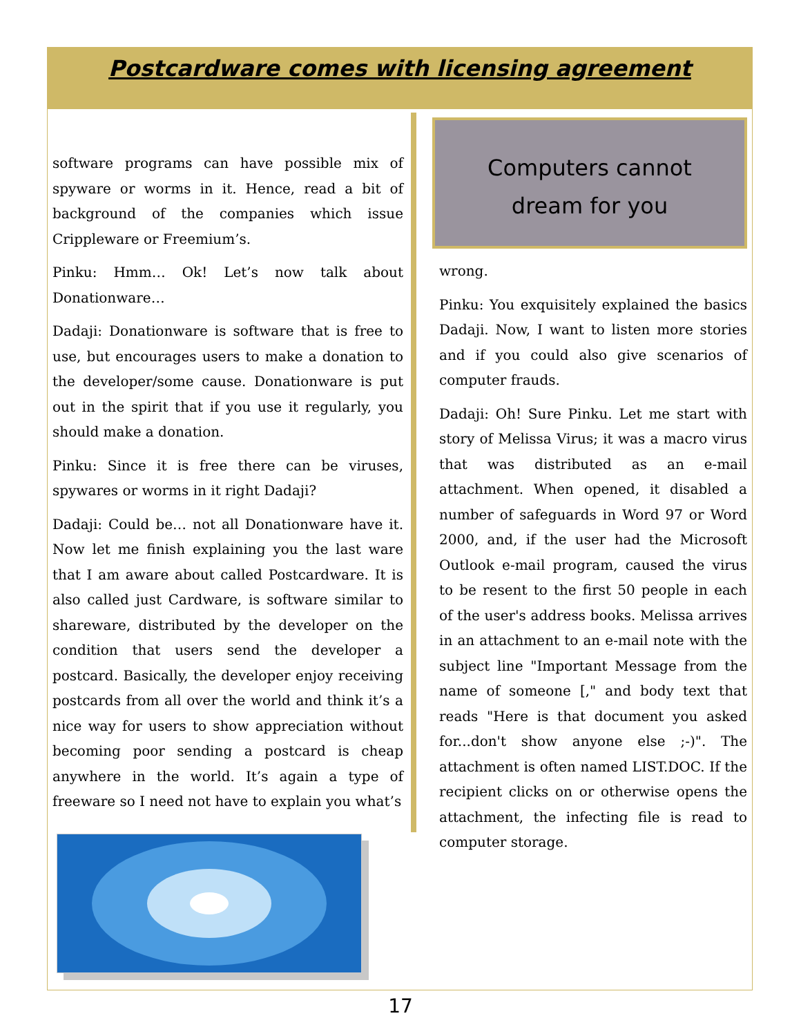Postcardware comes with licensing agreement
software programs can have possible mix of spyware or worms in it. Hence, read a bit of background of the companies which issue Crippleware or Freemium’s.
Pinku: Hmm… Ok! Let’s now talk about Donationware…
Dadaji: Donationware is software that is free to use, but encourages users to make a donation to the developer/some cause. Donationware is put out in the spirit that if you use it regularly, you should make a donation.
Pinku: Since it is free there can be viruses, spywares or worms in it right Dadaji?
Dadaji: Could be… not all Donationware have it. Now let me finish explaining you the last ware that I am aware about called Postcardware. It is also called just Cardware, is software similar to shareware, distributed by the developer on the condition that users send the developer a postcard. Basically, the developer enjoy receiving postcards from all over the world and think it’s a nice way for users to show appreciation without becoming poor sending a postcard is cheap anywhere in the world. It’s again a type of freeware so I need not have to explain you what’s
Computers cannot
dream for you
wrong.
Pinku: You exquisitely explained the basics Dadaji. Now, I want to listen more stories and if you could also give scenarios of computer frauds.
Dadaji: Oh! Sure Pinku. Let me start with story of Melissa Virus; it was a macro virus that was distributed as an e-mail attachment. When opened, it disabled a number of safeguards in Word 97 or Word 2000, and, if the user had the Microsoft Outlook e-mail program, caused the virus to be resent to the first 50 people in each of the user's address books. Melissa arrives in an attachment to an e-mail note with the subject line "Important Message from the name of someone [," and body text that reads "Here is that document you asked for...don't show anyone else ;-)". The attachment is often named LIST.DOC. If the recipient clicks on or otherwise opens the attachment, the infecting file is read to computer storage.
17